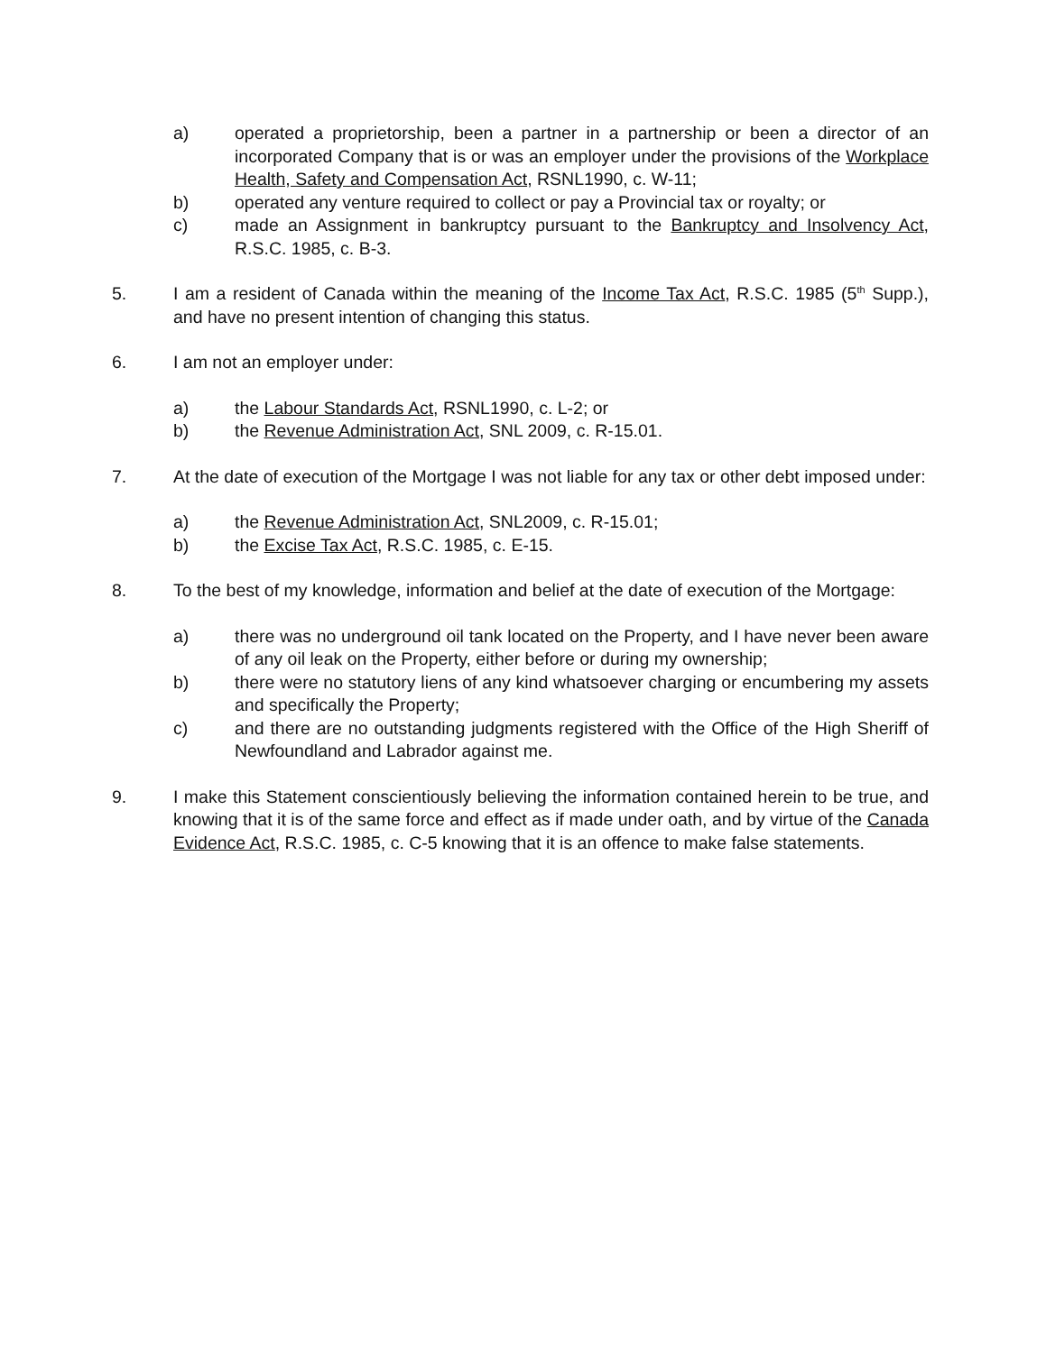a) operated a proprietorship, been a partner in a partnership or been a director of an incorporated Company that is or was an employer under the provisions of the Workplace Health, Safety and Compensation Act, RSNL1990, c. W-11;
b) operated any venture required to collect or pay a Provincial tax or royalty; or
c) made an Assignment in bankruptcy pursuant to the Bankruptcy and Insolvency Act, R.S.C. 1985, c. B-3.
5. I am a resident of Canada within the meaning of the Income Tax Act, R.S.C. 1985 (5<sup>th</sup> Supp.), and have no present intention of changing this status.
6. I am not an employer under:
a) the Labour Standards Act, RSNL1990, c. L-2; or
b) the Revenue Administration Act, SNL 2009, c. R-15.01.
7. At the date of execution of the Mortgage I was not liable for any tax or other debt imposed under:
a) the Revenue Administration Act, SNL2009, c. R-15.01;
b) the Excise Tax Act, R.S.C. 1985, c. E-15.
8. To the best of my knowledge, information and belief at the date of execution of the Mortgage:
a) there was no underground oil tank located on the Property, and I have never been aware of any oil leak on the Property, either before or during my ownership;
b) there were no statutory liens of any kind whatsoever charging or encumbering my assets and specifically the Property;
c) and there are no outstanding judgments registered with the Office of the High Sheriff of Newfoundland and Labrador against me.
9. I make this Statement conscientiously believing the information contained herein to be true, and knowing that it is of the same force and effect as if made under oath, and by virtue of the Canada Evidence Act, R.S.C. 1985, c. C-5 knowing that it is an offence to make false statements.